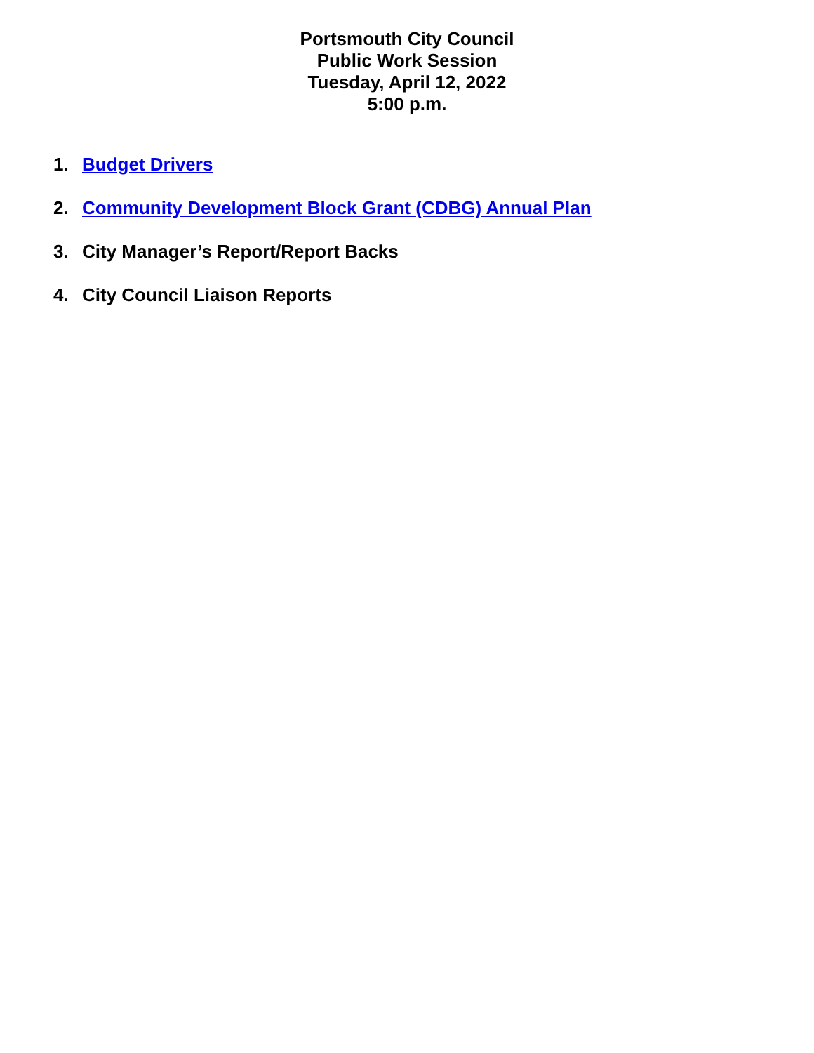Portsmouth City Council
Public Work Session
Tuesday, April 12, 2022
5:00 p.m.
1. Budget Drivers
2. Community Development Block Grant (CDBG) Annual Plan
3. City Manager’s Report/Report Backs
4. City Council Liaison Reports